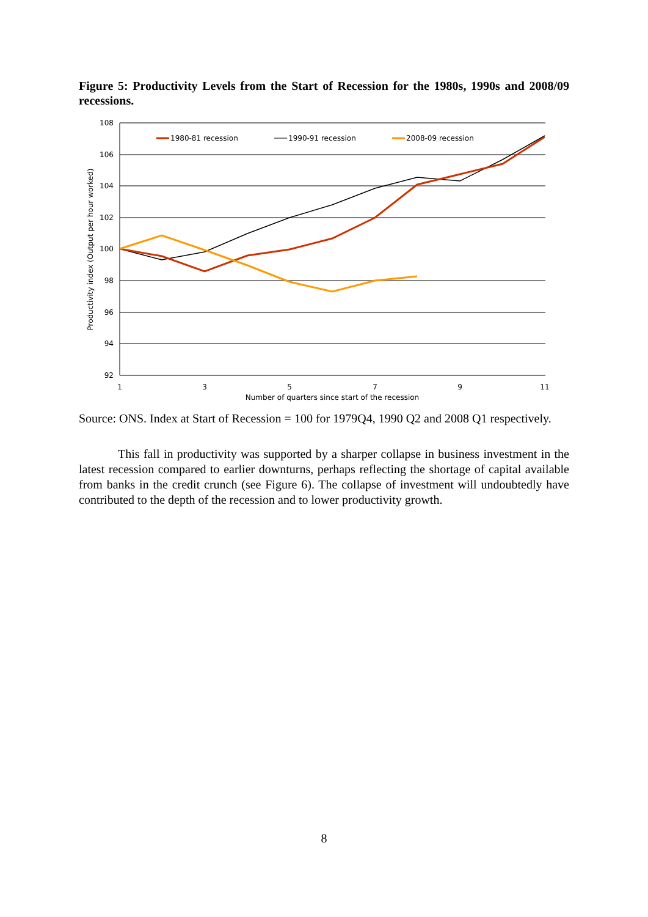Figure 5: Productivity Levels from the Start of Recession for the 1980s, 1990s and 2008/09 recessions.
108
106
104
102
100
98
96
94
92
1
3
5
7
9
11
Number of quarters since start of the recession
Productivity index (Output per hour worked)
1980-81 recession
1990-91 recession
2008-09 recession
Source: ONS. Index at Start of Recession = 100 for 1979Q4, 1990 Q2 and 2008 Q1 respectively.
This fall in productivity was supported by a sharper collapse in business investment in the latest recession compared to earlier downturns, perhaps reflecting the shortage of capital available from banks in the credit crunch (see Figure 6). The collapse of investment will undoubtedly have contributed to the depth of the recession and to lower productivity growth.
8